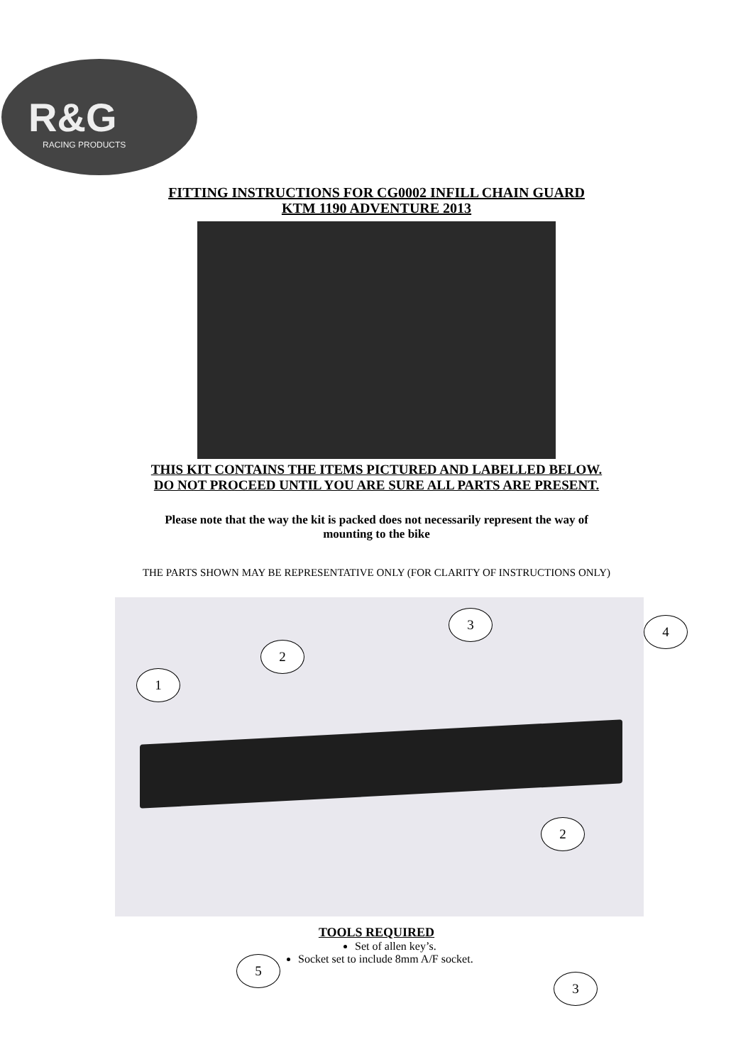R&G
RACING PRODUCTS
FITTING INSTRUCTIONS FOR CG0002 INFILL CHAIN GUARD
KTM 1190 ADVENTURE 2013
THIS KIT CONTAINS THE ITEMS PICTURED AND LABELLED BELOW.
DO NOT PROCEED UNTIL YOU ARE SURE ALL PARTS ARE PRESENT.
Please note that the way the kit is packed does not necessarily represent the way of
mounting to the bike
THE PARTS SHOWN MAY BE REPRESENTATIVE ONLY (FOR CLARITY OF INSTRUCTIONS ONLY)
1
2
3 4
2
TOOLS REQUIRED
Set of allen key’s.
Socket set to include 8mm A/F socket.
5
3